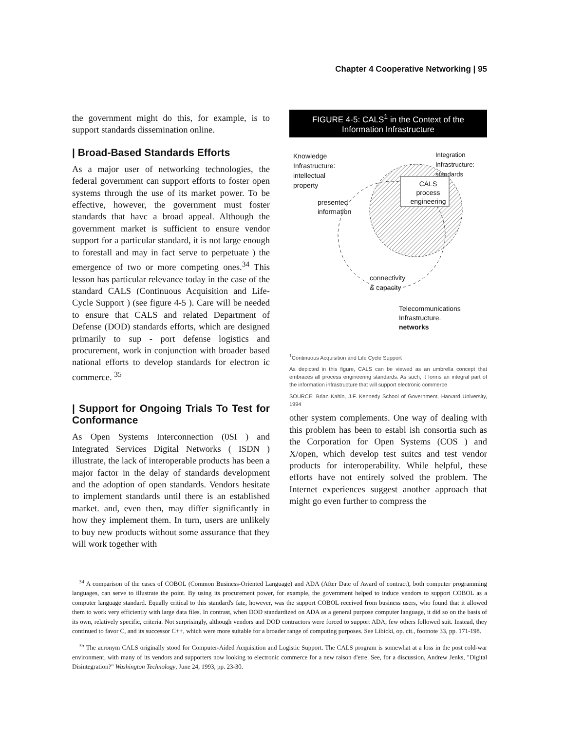Chapter 4 Cooperative Networking | 95
the government might do this, for example, is to support standards dissemination online.
| Broad-Based Standards Efforts
As a major user of networking technologies, the federal government can support efforts to foster open systems through the use of its market power. To be effective, however, the government must foster standards that havc a broad appeal. Although the government market is sufficient to ensure vendor support for a particular standard, it is not large enough to forestall and may in fact serve to perpetuate ) the emergence of two or more competing ones.<sup>34</sup> This lesson has particular relevance today in the case of the standard CALS (Continuous Acquisition and Life-Cycle Support ) (see figure 4-5 ). Care will be needed to ensure that CALS and related Department of Defense (DOD) standards efforts, which are designed primarily to sup - port defense logistics and procurement, work in conjunction with broader based national efforts to develop standards for electron ic commerce. <sup>35</sup>
| Support for Ongoing Trials To Test for Conformance
As Open Systems Interconnection (0SI ) and Integrated Services Digital Networks ( ISDN ) illustrate, the lack of interoperable products has been a major factor in the delay of standards development and the adoption of open standards. Vendors hesitate to implement standards until there is an established market. and, even then, may differ significantly in how they implement them. In turn, users are unlikely to buy new products without some assurance that they will work together with
FIGURE 4-5: CALS<sup>1</sup> in the Context of the Information Infrastructure
Knowledge
Infrastructure:
intellectual
property
Integration
Infrastructure:
standards
CALS
process
engineering
presented
information
connectivity
& capacity
Telecommunications
Infrastructure.
networks
<sup>1</sup> Continuous Acquisition and Life Cycle Support
As depicted in this figure, CALS can be viewed as an umbrella concept that embraces all process engineering standards. As such, it forms an integral part of the information infrastructure that will support electronic commerce
SOURCE: Brian Kahin, J.F. Kennedy School of Government, Harvard University, 1994
other system complements. One way of dealing with this problem has been to establ ish consortia such as the Corporation for Open Systems (COS ) and X/open, which develop test suitcs and test vendor products for interoperability. While helpful, these efforts have not entirely solved the problem. The Internet experiences suggest another approach that might go even further to compress the
<sup>34</sup> A comparison of the cases of COBOL (Common Business-Oriented Language) and ADA (After Date of Award of contract), both computer programming languages, can serve to illustrate the point. By using its procurement power, for example, the government helped to induce vendors to support COBOL as a computer language standard. Equally critical to this standard's fate, however, was the support COBOL received from business users, who found that it allowed them to work very efficiently with large data files. In contrast, when DOD standardized on ADA as a general purpose computer language, it did so on the basis of its own, relatively specific, criteria. Not surprisingly, although vendors and DOD contractors were forced to support ADA, few others followed suit. Instead, they continued to favor C, and its successor C++, which were more suitable for a broader range of computing purposes. See Libicki, op. cit., footnote 33, pp. 171-198.
<sup>35</sup> The acronym CALS originally stood for Computer-Aided Acquisition and Logistic Support. The CALS program is somewhat at a loss in the post cold-war environment, with many of its vendors and supporters now looking to electronic commerce for a new raison d'etre. See, for a discussion, Andrew Jenks, "Digital Disintegration?" Washington Technology, June 24, 1993, pp. 23-30.